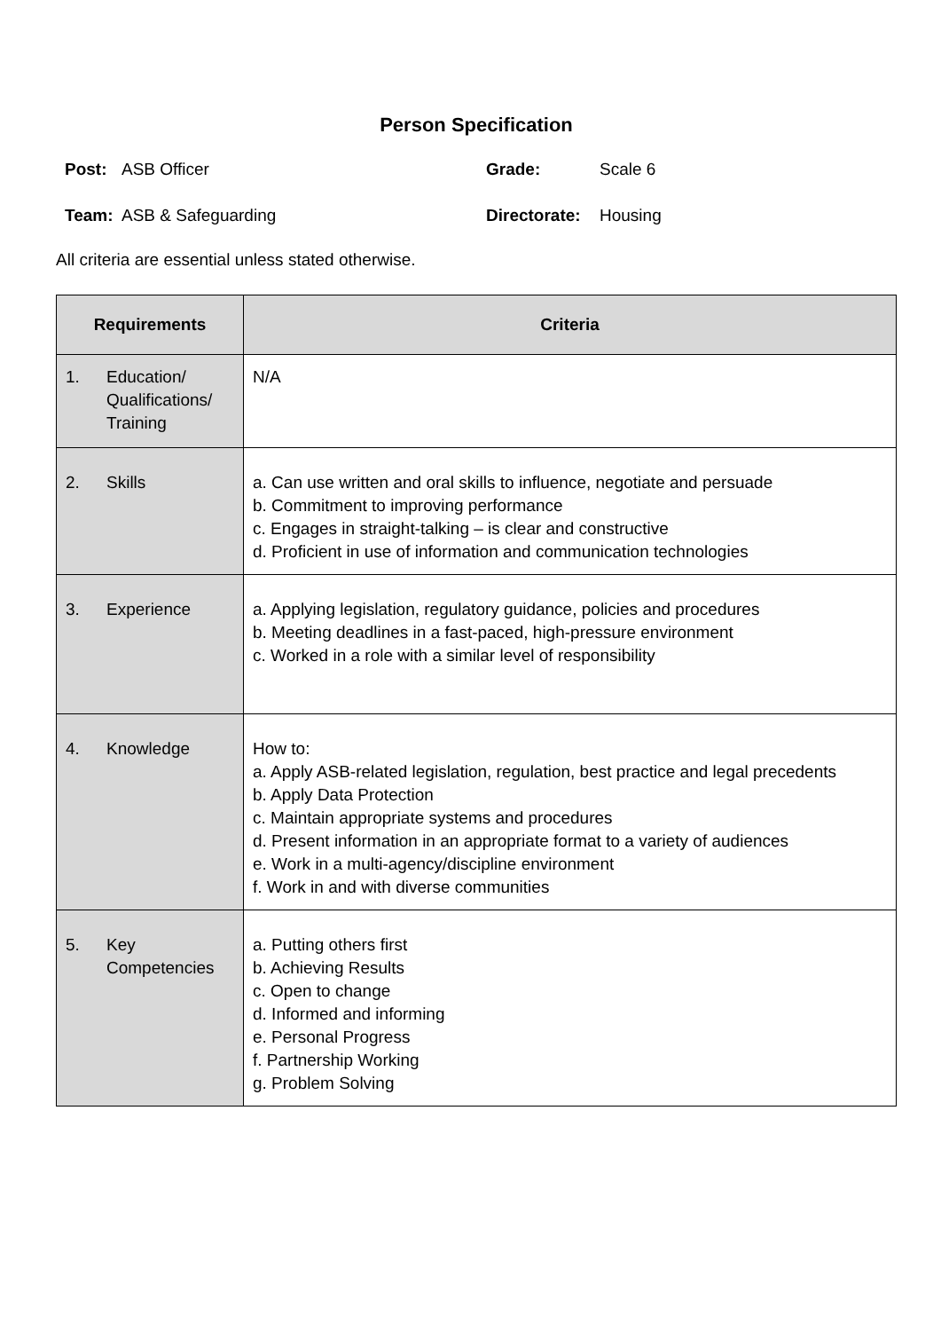Person Specification
Post: ASB Officer
Grade: Scale 6
Team: ASB & Safeguarding
Directorate: Housing
All criteria are essential unless stated otherwise.
| Requirements | Criteria |
| --- | --- |
| 1. Education/ Qualifications/ Training | N/A |
| 2. Skills | a. Can use written and oral skills to influence, negotiate and persuade b. Commitment to improving performance c. Engages in straight-talking – is clear and constructive d. Proficient in use of information and communication technologies |
| 3. Experience | a. Applying legislation, regulatory guidance, policies and procedures b. Meeting deadlines in a fast-paced, high-pressure environment c. Worked in a role with a similar level of responsibility |
| 4. Knowledge | How to: a. Apply ASB-related legislation, regulation, best practice and legal precedents b. Apply Data Protection c. Maintain appropriate systems and procedures d. Present information in an appropriate format to a variety of audiences e. Work in a multi-agency/discipline environment f. Work in and with diverse communities |
| 5. Key Competencies | a. Putting others first b. Achieving Results c. Open to change d. Informed and informing e. Personal Progress f. Partnership Working g. Problem Solving |